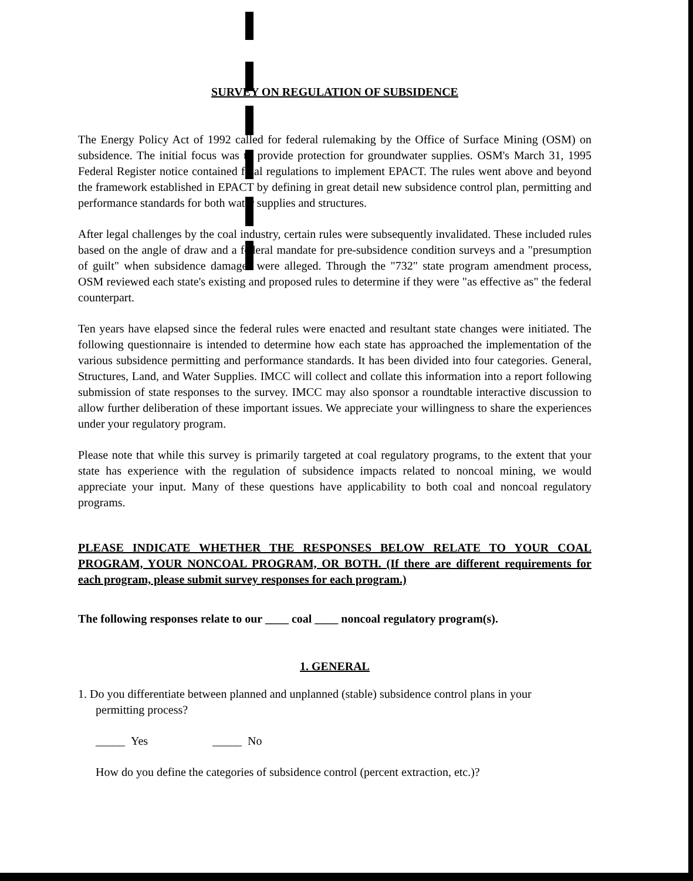SURVEY ON REGULATION OF SUBSIDENCE
The Energy Policy Act of 1992 called for federal rulemaking by the Office of Surface Mining (OSM) on subsidence. The initial focus was to provide protection for groundwater supplies. OSM's March 31, 1995 Federal Register notice contained final regulations to implement EPACT. The rules went above and beyond the framework established in EPACT by defining in great detail new subsidence control plan, permitting and performance standards for both water supplies and structures.
After legal challenges by the coal industry, certain rules were subsequently invalidated. These included rules based on the angle of draw and a federal mandate for pre-subsidence condition surveys and a "presumption of guilt" when subsidence damages were alleged. Through the "732" state program amendment process, OSM reviewed each state's existing and proposed rules to determine if they were "as effective as" the federal counterpart.
Ten years have elapsed since the federal rules were enacted and resultant state changes were initiated. The following questionnaire is intended to determine how each state has approached the implementation of the various subsidence permitting and performance standards. It has been divided into four categories. General, Structures, Land, and Water Supplies. IMCC will collect and collate this information into a report following submission of state responses to the survey. IMCC may also sponsor a roundtable interactive discussion to allow further deliberation of these important issues. We appreciate your willingness to share the experiences under your regulatory program.
Please note that while this survey is primarily targeted at coal regulatory programs, to the extent that your state has experience with the regulation of subsidence impacts related to noncoal mining, we would appreciate your input. Many of these questions have applicability to both coal and noncoal regulatory programs.
PLEASE INDICATE WHETHER THE RESPONSES BELOW RELATE TO YOUR COAL PROGRAM, YOUR NONCOAL PROGRAM, OR BOTH. (If there are different requirements for each program, please submit survey responses for each program.)
The following responses relate to our ____ coal ____ noncoal regulatory program(s).
1. GENERAL
1. Do you differentiate between planned and unplanned (stable) subsidence control plans in your
permitting process?
_____ Yes _____ No
How do you define the categories of subsidence control (percent extraction, etc.)?